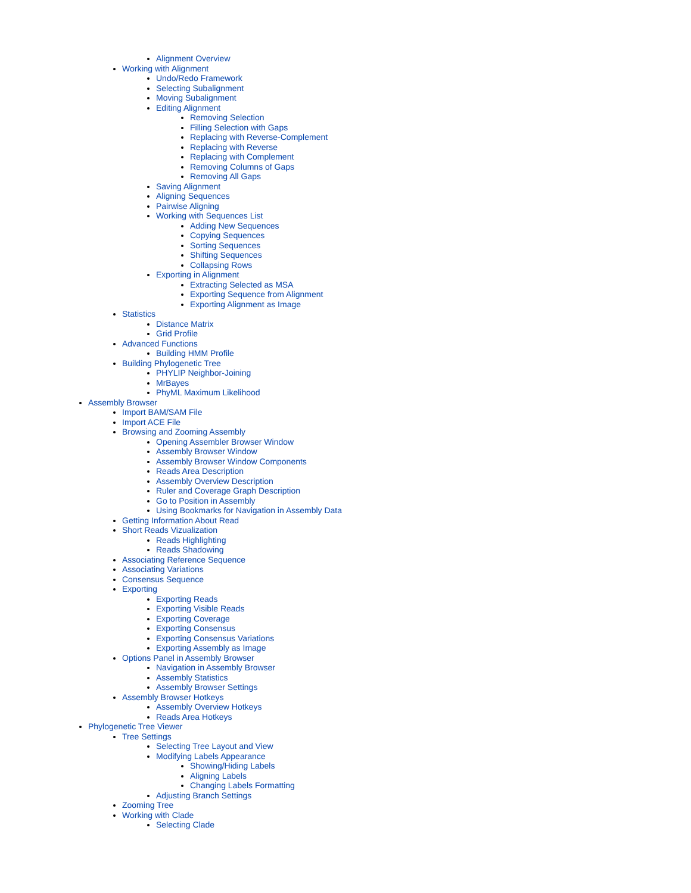Alignment Overview
Working with Alignment
Undo/Redo Framework
Selecting Subalignment
Moving Subalignment
Editing Alignment
Removing Selection
Filling Selection with Gaps
Replacing with Reverse-Complement
Replacing with Reverse
Replacing with Complement
Removing Columns of Gaps
Removing All Gaps
Saving Alignment
Aligning Sequences
Pairwise Aligning
Working with Sequences List
Adding New Sequences
Copying Sequences
Sorting Sequences
Shifting Sequences
Collapsing Rows
Exporting in Alignment
Extracting Selected as MSA
Exporting Sequence from Alignment
Exporting Alignment as Image
Statistics
Distance Matrix
Grid Profile
Advanced Functions
Building HMM Profile
Building Phylogenetic Tree
PHYLIP Neighbor-Joining
MrBayes
PhyML Maximum Likelihood
Assembly Browser
Import BAM/SAM File
Import ACE File
Browsing and Zooming Assembly
Opening Assembler Browser Window
Assembly Browser Window
Assembly Browser Window Components
Reads Area Description
Assembly Overview Description
Ruler and Coverage Graph Description
Go to Position in Assembly
Using Bookmarks for Navigation in Assembly Data
Getting Information About Read
Short Reads Vizualization
Reads Highlighting
Reads Shadowing
Associating Reference Sequence
Associating Variations
Consensus Sequence
Exporting
Exporting Reads
Exporting Visible Reads
Exporting Coverage
Exporting Consensus
Exporting Consensus Variations
Exporting Assembly as Image
Options Panel in Assembly Browser
Navigation in Assembly Browser
Assembly Statistics
Assembly Browser Settings
Assembly Browser Hotkeys
Assembly Overview Hotkeys
Reads Area Hotkeys
Phylogenetic Tree Viewer
Tree Settings
Selecting Tree Layout and View
Modifying Labels Appearance
Showing/Hiding Labels
Aligning Labels
Changing Labels Formatting
Adjusting Branch Settings
Zooming Tree
Working with Clade
Selecting Clade